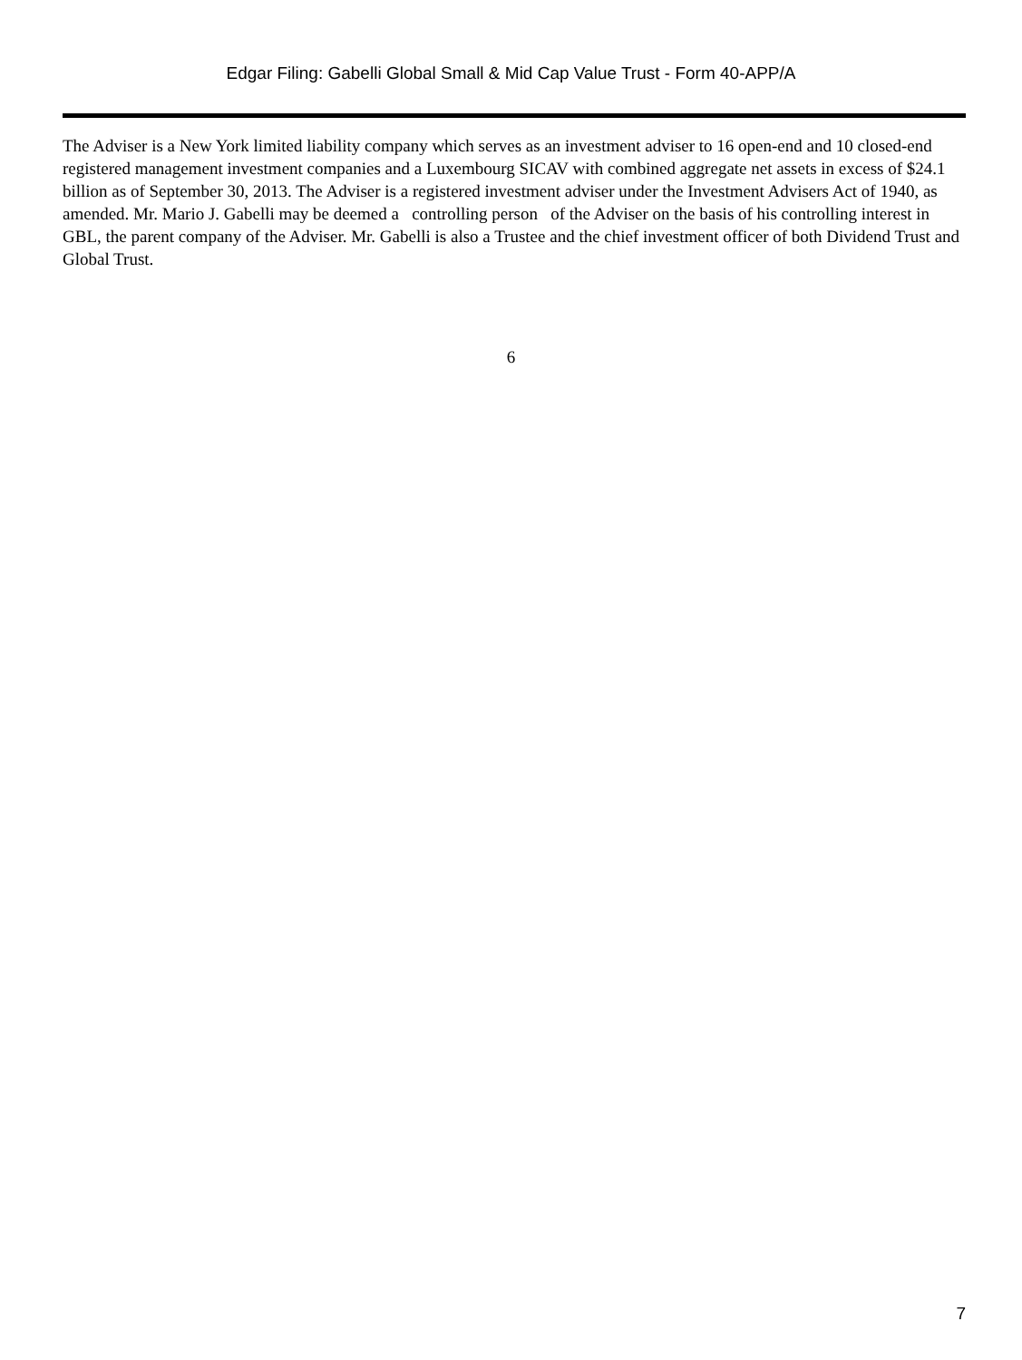Edgar Filing: Gabelli Global Small & Mid Cap Value Trust - Form 40-APP/A
The Adviser is a New York limited liability company which serves as an investment adviser to 16 open-end and 10 closed-end registered management investment companies and a Luxembourg SICAV with combined aggregate net assets in excess of $24.1 billion as of September 30, 2013. The Adviser is a registered investment adviser under the Investment Advisers Act of 1940, as amended. Mr. Mario J. Gabelli may be deemed a controlling person of the Adviser on the basis of his controlling interest in GBL, the parent company of the Adviser. Mr. Gabelli is also a Trustee and the chief investment officer of both Dividend Trust and Global Trust.
6
7